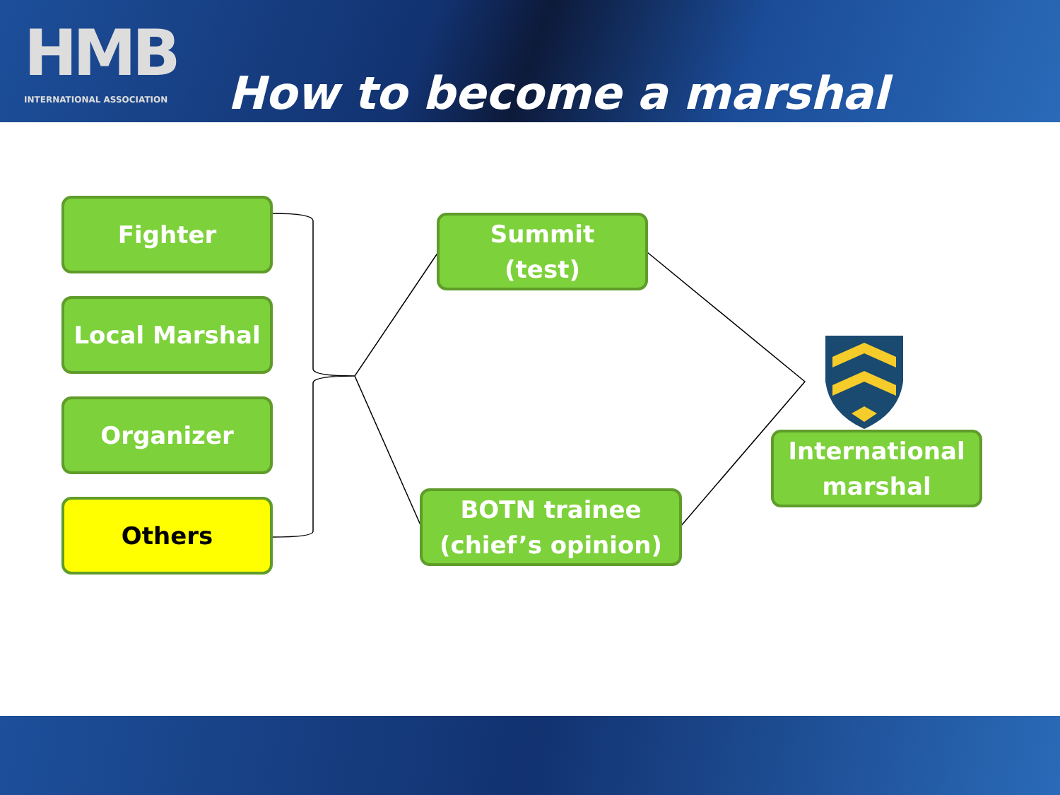HMB
INTERNATIONAL ASSOCIATION
How to become a marshal
Fighter
Local Marshal
Organizer
Others
Summit
(test)
BOTN trainee
(chief’s opinion)
International marshal